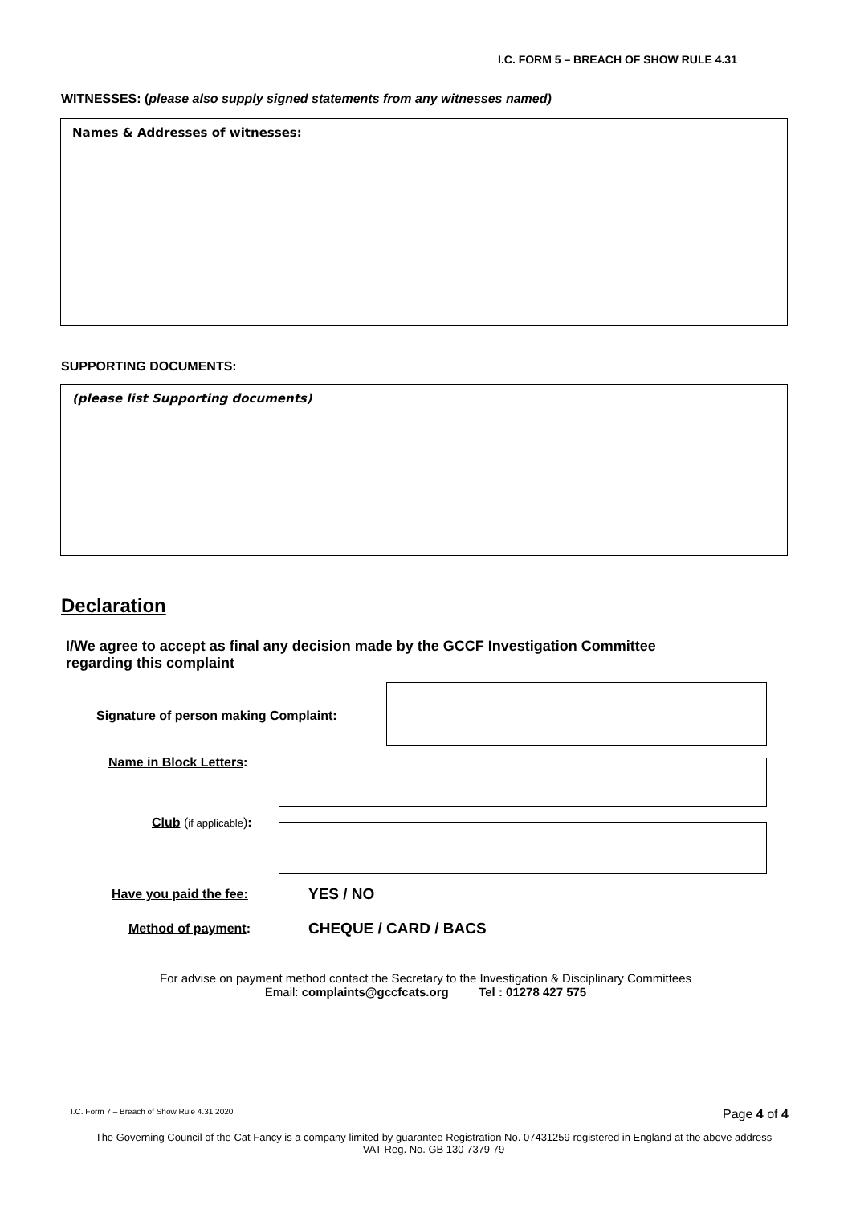I.C. FORM 5 – BREACH OF SHOW RULE 4.31
WITNESSES: (please also supply signed statements from any witnesses named)
Names & Addresses of witnesses:
SUPPORTING DOCUMENTS:
(please list Supporting documents)
Declaration
I/We agree to accept as final any decision made by the GCCF Investigation Committee regarding this complaint
Signature of person making Complaint:
Name in Block Letters:
Club (if applicable):
Have you paid the fee: YES / NO
Method of payment: CHEQUE / CARD / BACS
For advise on payment method contact the Secretary to the Investigation & Disciplinary Committees
Email: complaints@gccfcats.org Tel : 01278 427 575
I.C. Form 7 – Breach of Show Rule 4.31 2020
Page 4 of 4
The Governing Council of the Cat Fancy is a company limited by guarantee Registration No. 07431259 registered in England at the above address
VAT Reg. No. GB 130 7379 79